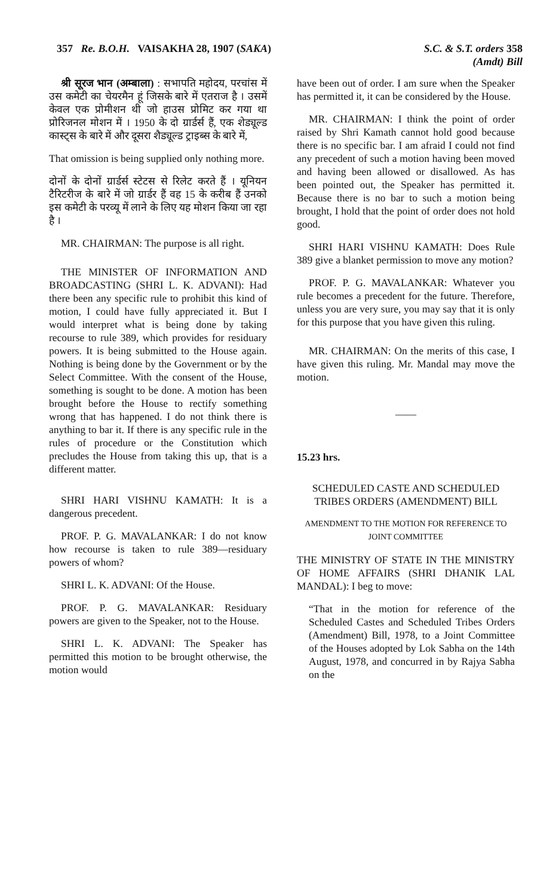357 Re. B.O.H. VAISAKHA 28, 1907 (SAKA) S.C. & S.T. orders 358
(Amdt) Bill
श्री सूरज भान (अम्बाला) : सभापति महोदय, परचांस में उस कमेटी का चेयरमैन हूं जिसके बारे में एतराज है । उसमें केवल एक प्रोमीशन थी जो हाउस प्रोमिट कर गया था प्रोरिजनल मोशन में । 1950 के दो ग्रार्डर्स हैं, एक शेड्यूल्ड कास्ट्स के बारे में और दूसरा शैड्यूल्ड ट्राइब्स के बारे में,
That omission is being supplied only nothing more.
दोनों के दोनों ग्रार्डर्स स्टेटस से रिलेट करते हैं । यूनियन टैरिटरीज के बारे में जो ग्रार्डर हैं वह 15 के करीब हैं उनको इस कमेटी के परव्यू में लाने के लिए यह मोशन किया जा रहा है ।
MR. CHAIRMAN: The purpose is all right.
THE MINISTER OF INFORMATION AND BROADCASTING (SHRI L. K. ADVANI): Had there been any specific rule to prohibit this kind of motion, I could have fully appreciated it. But I would interpret what is being done by taking recourse to rule 389, which provides for residuary powers. It is being submitted to the House again. Nothing is being done by the Government or by the Select Committee. With the consent of the House, something is sought to be done. A motion has been brought before the House to rectify something wrong that has happened. I do not think there is anything to bar it. If there is any specific rule in the rules of procedure or the Constitution which precludes the House from taking this up, that is a different matter.
SHRI HARI VISHNU KAMATH: It is a dangerous precedent.
PROF. P. G. MAVALANKAR: I do not know how recourse is taken to rule 389—residuary powers of whom?
SHRI L. K. ADVANI: Of the House.
PROF. P. G. MAVALANKAR: Residuary powers are given to the Speaker, not to the House.
SHRI L. K. ADVANI: The Speaker has permitted this motion to be brought otherwise, the motion would
have been out of order. I am sure when the Speaker has permitted it, it can be considered by the House.
MR. CHAIRMAN: I think the point of order raised by Shri Kamath cannot hold good because there is no specific bar. I am afraid I could not find any precedent of such a motion having been moved and having been allowed or disallowed. As has been pointed out, the Speaker has permitted it. Because there is no bar to such a motion being brought, I hold that the point of order does not hold good.
SHRI HARI VISHNU KAMATH: Does Rule 389 give a blanket permission to move any motion?
PROF. P. G. MAVALANKAR: Whatever you rule becomes a precedent for the future. Therefore, unless you are very sure, you may say that it is only for this purpose that you have given this ruling.
MR. CHAIRMAN: On the merits of this case, I have given this ruling. Mr. Mandal may move the motion.
——
15.23 hrs.
SCHEDULED CASTE AND SCHEDULED TRIBES ORDERS (AMENDMENT) BILL
AMENDMENT TO THE MOTION FOR REFERENCE TO JOINT COMMITTEE
THE MINISTRY OF STATE IN THE MINISTRY OF HOME AFFAIRS (SHRI DHANIK LAL MANDAL): I beg to move:
“That in the motion for reference of the Scheduled Castes and Scheduled Tribes Orders (Amendment) Bill, 1978, to a Joint Committee of the Houses adopted by Lok Sabha on the 14th August, 1978, and concurred in by Rajya Sabha on the